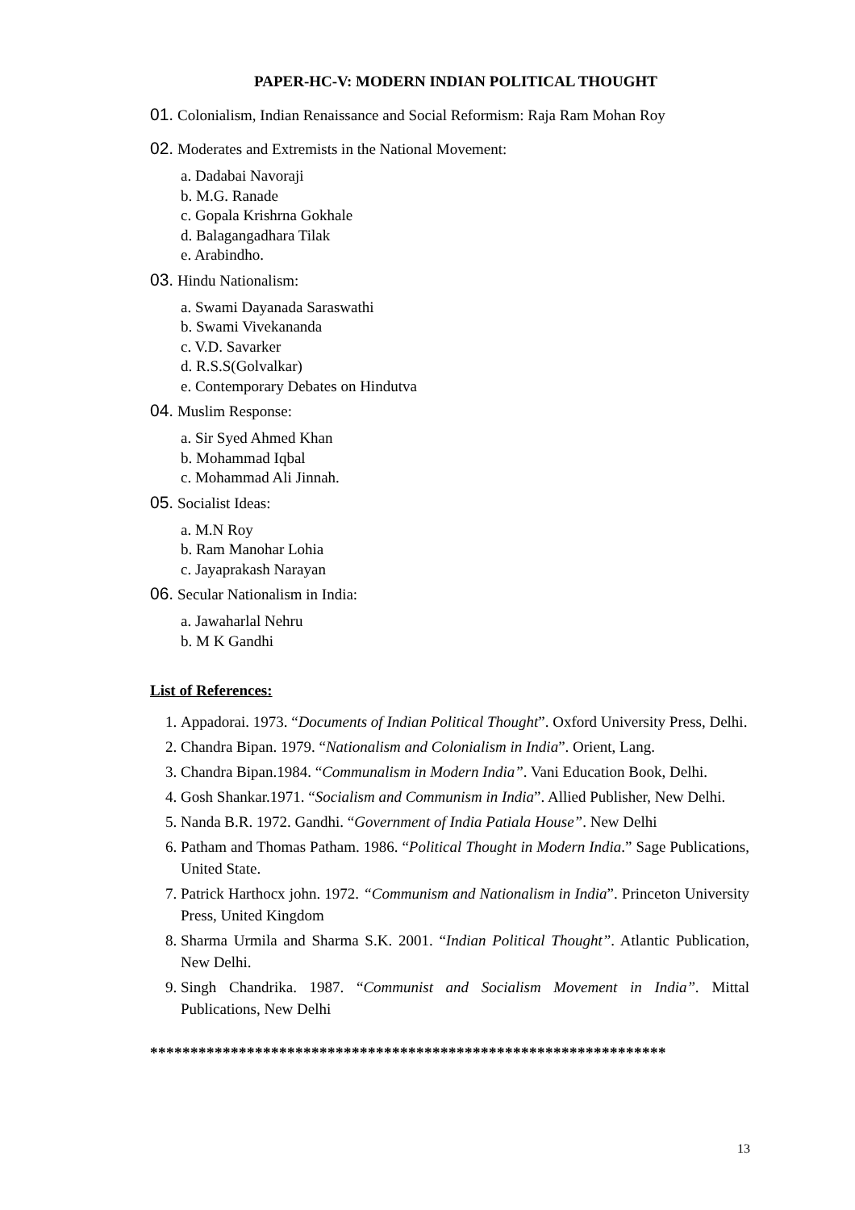PAPER-HC-V: MODERN INDIAN POLITICAL THOUGHT
01. Colonialism, Indian Renaissance and Social Reformism: Raja Ram Mohan Roy
02. Moderates and Extremists in the National Movement:
a. Dadabai Navoraji
b. M.G. Ranade
c. Gopala Krishrna Gokhale
d. Balagangadhara Tilak
e. Arabindho.
03. Hindu Nationalism:
a. Swami Dayanada Saraswathi
b. Swami Vivekananda
c. V.D. Savarker
d. R.S.S(Golvalkar)
e. Contemporary Debates on Hindutva
04. Muslim Response:
a. Sir Syed Ahmed Khan
b. Mohammad Iqbal
c. Mohammad Ali Jinnah.
05. Socialist Ideas:
a. M.N Roy
b. Ram Manohar Lohia
c. Jayaprakash Narayan
06. Secular Nationalism in India:
a. Jawaharlal Nehru
b. M K Gandhi
List of References:
1. Appadorai. 1973. “Documents of Indian Political Thought”. Oxford University Press, Delhi.
2. Chandra Bipan. 1979. “Nationalism and Colonialism in India”. Orient, Lang.
3. Chandra Bipan.1984. “Communalism in Modern India”. Vani Education Book, Delhi.
4. Gosh Shankar.1971. “Socialism and Communism in India”. Allied Publisher, New Delhi.
5. Nanda B.R. 1972. Gandhi. “Government of India Patiala House”. New Delhi
6. Patham and Thomas Patham. 1986. “Political Thought in Modern India.” Sage Publications, United State.
7. Patrick Harthocx john. 1972. “Communism and Nationalism in India”. Princeton University Press, United Kingdom
8. Sharma Urmila and Sharma S.K. 2001. “Indian Political Thought”. Atlantic Publication, New Delhi.
9. Singh Chandrika. 1987. “Communist and Socialism Movement in India”. Mittal Publications, New Delhi
****************************************************************
13